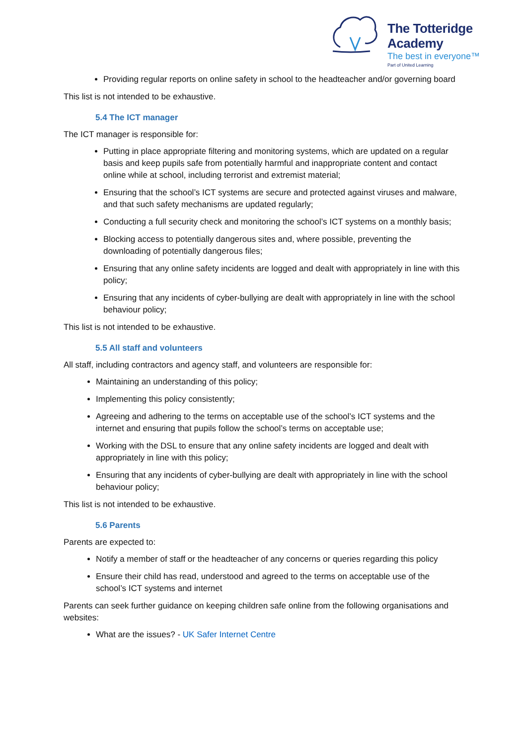The Totteridge Academy
The best in everyone™
Part of United Learning
Providing regular reports on online safety in school to the headteacher and/or governing board
This list is not intended to be exhaustive.
5.4 The ICT manager
The ICT manager is responsible for:
Putting in place appropriate filtering and monitoring systems, which are updated on a regular basis and keep pupils safe from potentially harmful and inappropriate content and contact online while at school, including terrorist and extremist material;
Ensuring that the school’s ICT systems are secure and protected against viruses and malware, and that such safety mechanisms are updated regularly;
Conducting a full security check and monitoring the school’s ICT systems on a monthly basis;
Blocking access to potentially dangerous sites and, where possible, preventing the downloading of potentially dangerous files;
Ensuring that any online safety incidents are logged and dealt with appropriately in line with this policy;
Ensuring that any incidents of cyber-bullying are dealt with appropriately in line with the school behaviour policy;
This list is not intended to be exhaustive.
5.5 All staff and volunteers
All staff, including contractors and agency staff, and volunteers are responsible for:
Maintaining an understanding of this policy;
Implementing this policy consistently;
Agreeing and adhering to the terms on acceptable use of the school’s ICT systems and the internet and ensuring that pupils follow the school’s terms on acceptable use;
Working with the DSL to ensure that any online safety incidents are logged and dealt with appropriately in line with this policy;
Ensuring that any incidents of cyber-bullying are dealt with appropriately in line with the school behaviour policy;
This list is not intended to be exhaustive.
5.6 Parents
Parents are expected to:
Notify a member of staff or the headteacher of any concerns or queries regarding this policy
Ensure their child has read, understood and agreed to the terms on acceptable use of the school’s ICT systems and internet
Parents can seek further guidance on keeping children safe online from the following organisations and websites:
What are the issues? - UK Safer Internet Centre